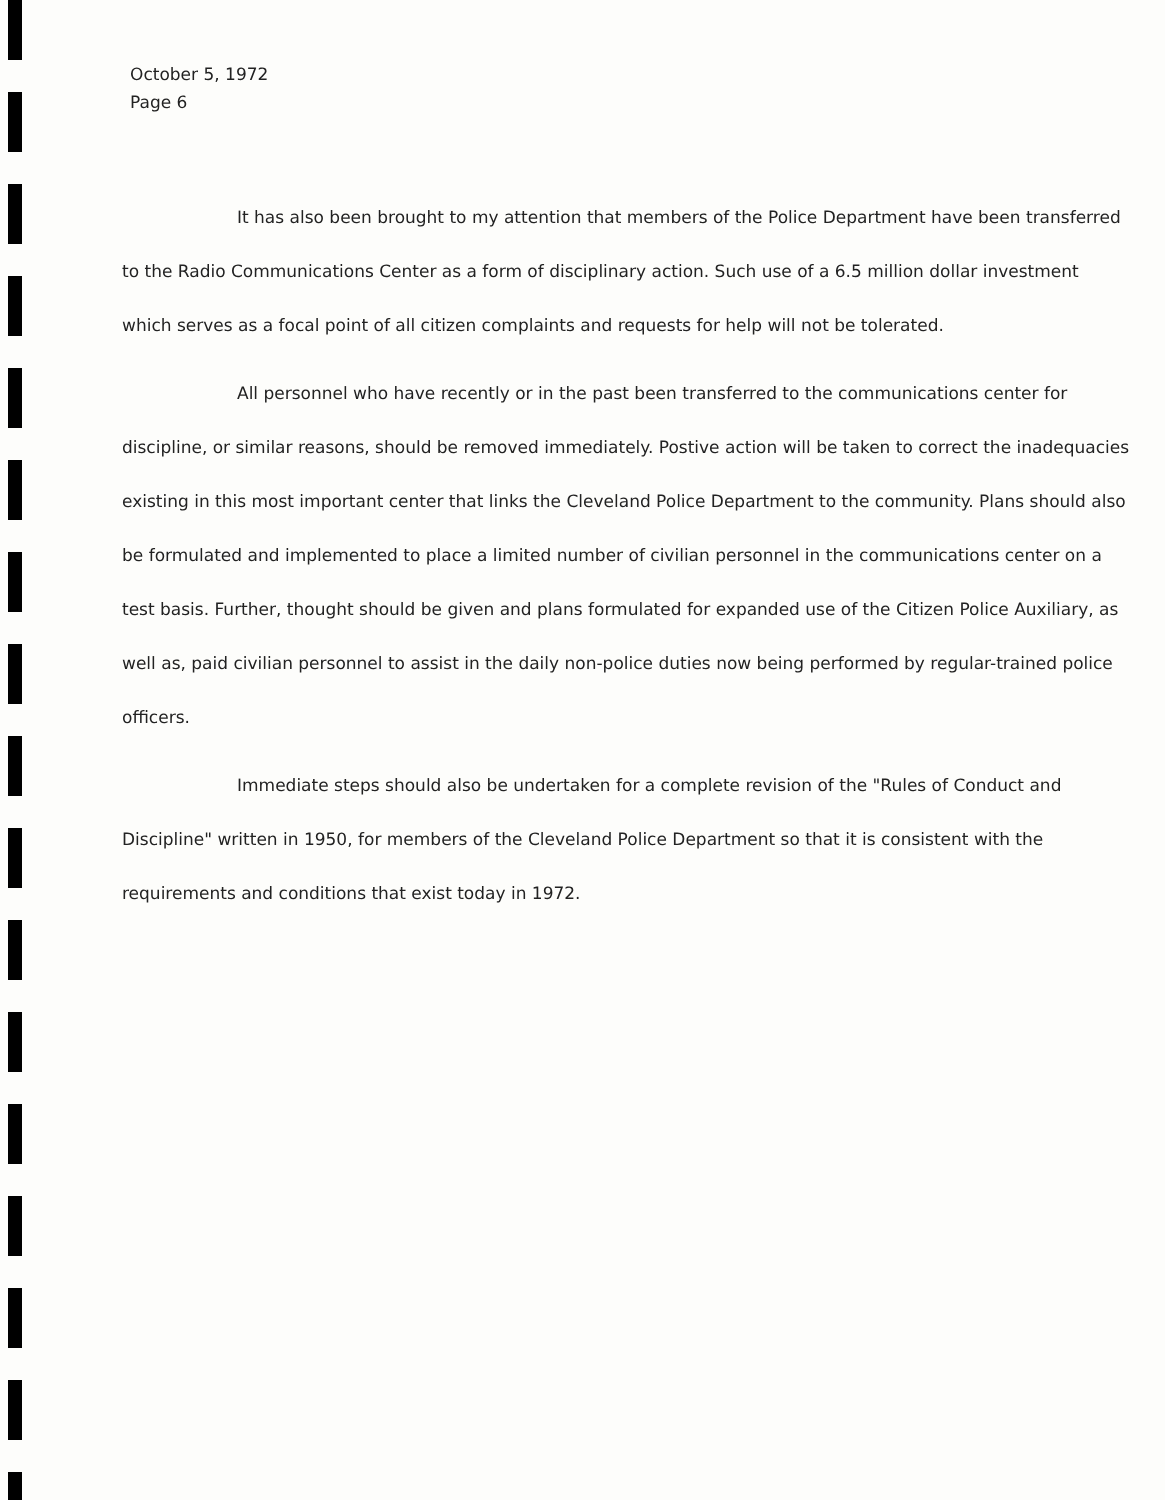October 5, 1972
Page 6
It has also been brought to my attention that members of the Police Department have been transferred to the Radio Communications Center as a form of disciplinary action. Such use of a 6.5 million dollar investment which serves as a focal point of all citizen complaints and requests for help will not be tolerated.
All personnel who have recently or in the past been transferred to the communications center for discipline, or similar reasons, should be removed immediately. Postive action will be taken to correct the inadequacies existing in this most important center that links the Cleveland Police Department to the community. Plans should also be formulated and implemented to place a limited number of civilian personnel in the communications center on a test basis. Further, thought should be given and plans formulated for expanded use of the Citizen Police Auxiliary, as well as, paid civilian personnel to assist in the daily non-police duties now being performed by regular-trained police officers.
Immediate steps should also be undertaken for a complete revision of the "Rules of Conduct and Discipline" written in 1950, for members of the Cleveland Police Department so that it is consistent with the requirements and conditions that exist today in 1972.